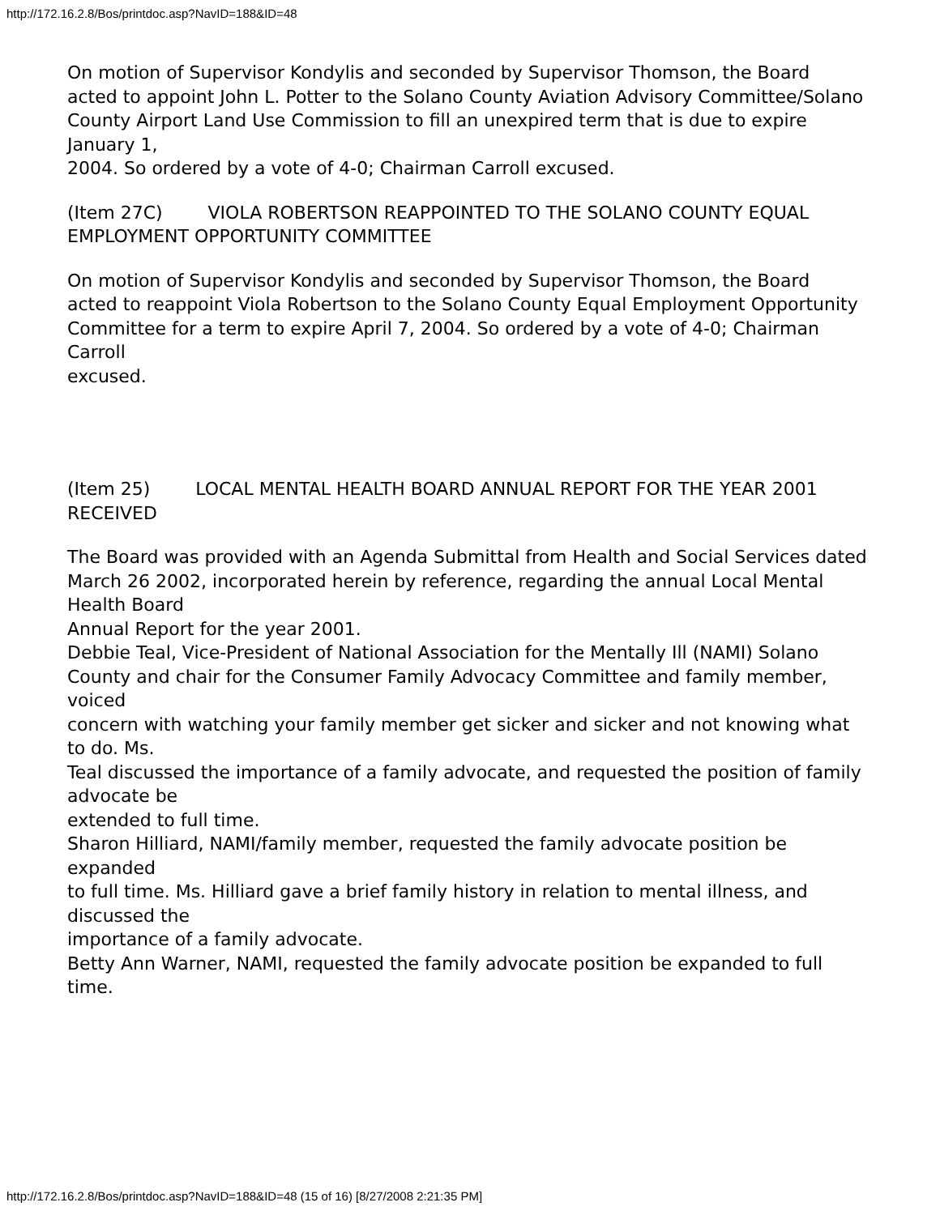http://172.16.2.8/Bos/printdoc.asp?NavID=188&ID=48
On motion of Supervisor Kondylis and seconded by Supervisor Thomson, the Board
acted to appoint John L. Potter to the Solano County Aviation Advisory Committee/Solano
County Airport Land Use Commission to fill an unexpired term that is due to expire January 1,
2004. So ordered by a vote of 4-0; Chairman Carroll excused.
(Item 27C) VIOLA ROBERTSON REAPPOINTED TO THE SOLANO COUNTY EQUAL EMPLOYMENT OPPORTUNITY COMMITTEE
On motion of Supervisor Kondylis and seconded by Supervisor Thomson, the Board
acted to reappoint Viola Robertson to the Solano County Equal Employment Opportunity
Committee for a term to expire April 7, 2004. So ordered by a vote of 4-0; Chairman Carroll
excused.
(Item 25) LOCAL MENTAL HEALTH BOARD ANNUAL REPORT FOR THE YEAR 2001 RECEIVED
The Board was provided with an Agenda Submittal from Health and Social Services dated
March 26 2002, incorporated herein by reference, regarding the annual Local Mental Health Board
Annual Report for the year 2001.
Debbie Teal, Vice-President of National Association for the Mentally Ill (NAMI) Solano
County and chair for the Consumer Family Advocacy Committee and family member, voiced
concern with watching your family member get sicker and sicker and not knowing what to do. Ms.
Teal discussed the importance of a family advocate, and requested the position of family advocate be
extended to full time.
Sharon Hilliard, NAMI/family member, requested the family advocate position be expanded
to full time. Ms. Hilliard gave a brief family history in relation to mental illness, and discussed the
importance of a family advocate.
Betty Ann Warner, NAMI, requested the family advocate position be expanded to full time.
http://172.16.2.8/Bos/printdoc.asp?NavID=188&ID=48 (15 of 16) [8/27/2008 2:21:35 PM]